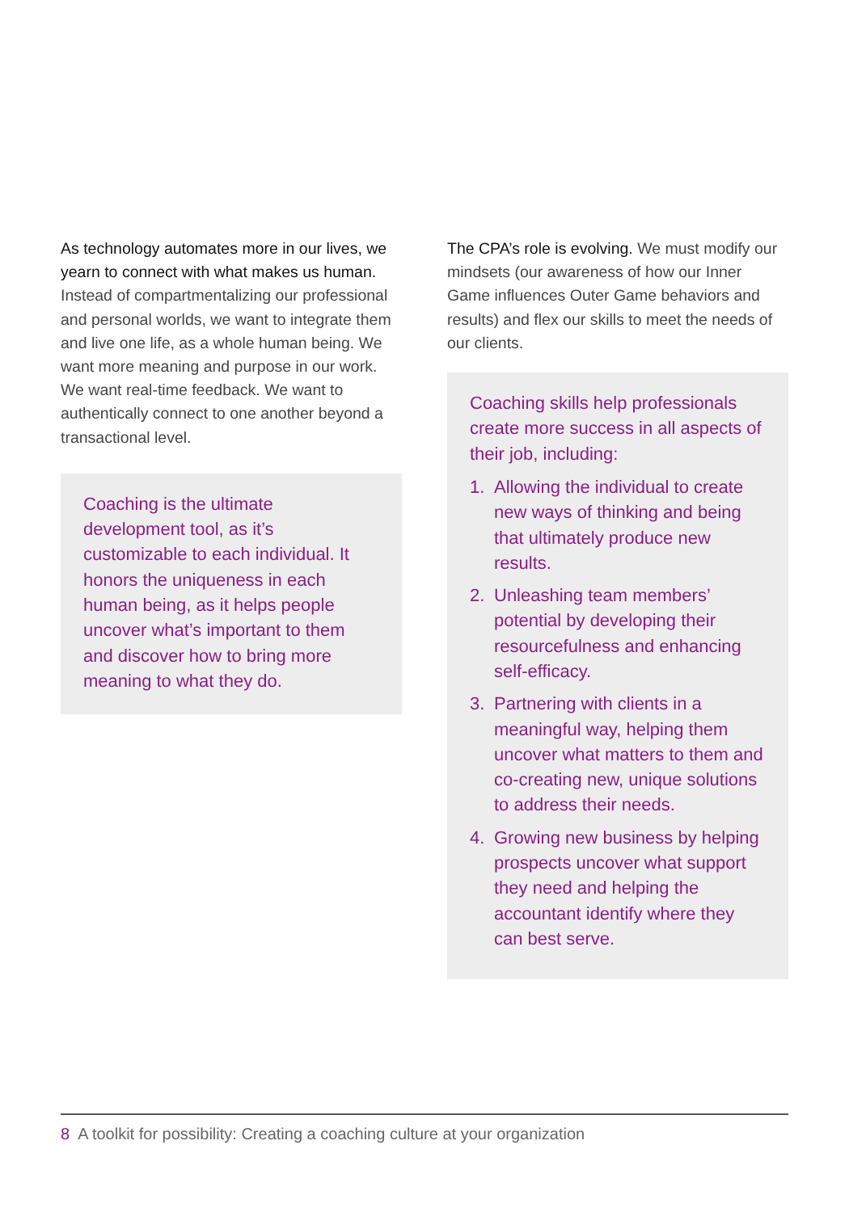As technology automates more in our lives, we yearn to connect with what makes us human. Instead of compartmentalizing our professional and personal worlds, we want to integrate them and live one life, as a whole human being. We want more meaning and purpose in our work. We want real-time feedback. We want to authentically connect to one another beyond a transactional level.
Coaching is the ultimate development tool, as it’s customizable to each individual. It honors the uniqueness in each human being, as it helps people uncover what’s important to them and discover how to bring more meaning to what they do.
The CPA’s role is evolving. We must modify our mindsets (our awareness of how our Inner Game influences Outer Game behaviors and results) and flex our skills to meet the needs of our clients.
Coaching skills help professionals create more success in all aspects of their job, including:
1. Allowing the individual to create new ways of thinking and being that ultimately produce new results.
2. Unleashing team members’ potential by developing their resourcefulness and enhancing self-efficacy.
3. Partnering with clients in a meaningful way, helping them uncover what matters to them and co-creating new, unique solutions to address their needs.
4. Growing new business by helping prospects uncover what support they need and helping the accountant identify where they can best serve.
8 A toolkit for possibility: Creating a coaching culture at your organization